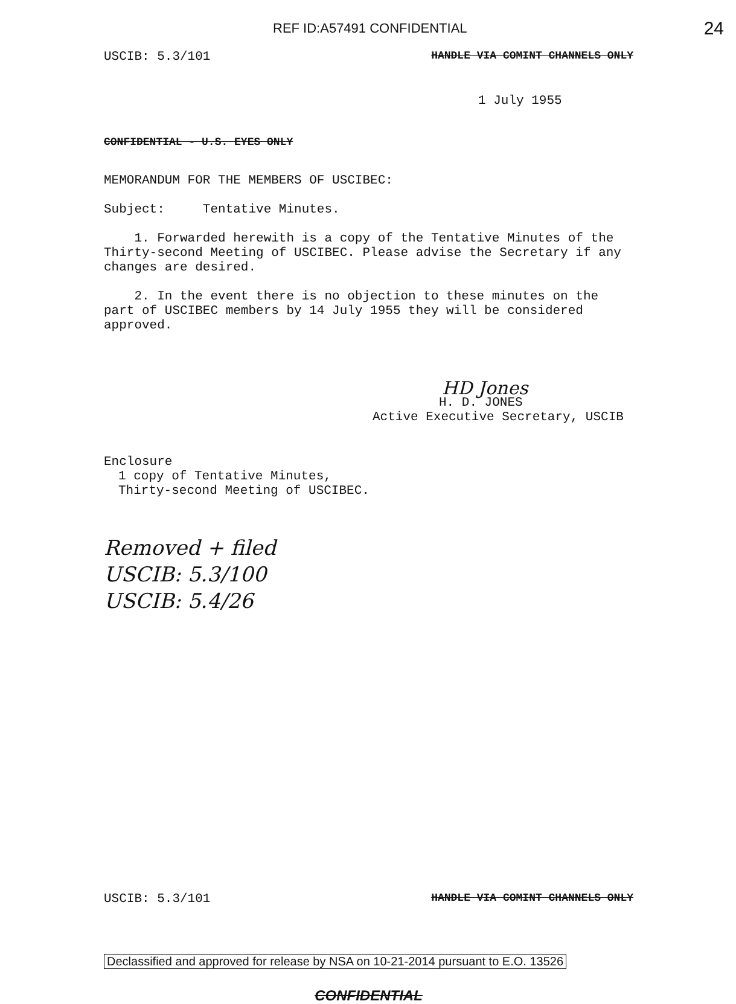REF ID:A57491 CONFIDENTIAL 24
USCIB: 5.3/101 HANDLE VIA COMINT CHANNELS ONLY
1 July 1955
CONFIDENTIAL - U.S. EYES ONLY
MEMORANDUM FOR THE MEMBERS OF USCIBEC:
Subject: Tentative Minutes.
1. Forwarded herewith is a copy of the Tentative Minutes of the Thirty-second Meeting of USCIBEC. Please advise the Secretary if any changes are desired.
2. In the event there is no objection to these minutes on the part of USCIBEC members by 14 July 1955 they will be considered approved.
HD Jones
H. D. JONES
Active Executive Secretary, USCIB
Enclosure
1 copy of Tentative Minutes,
Thirty-second Meeting of USCIBEC.
Removed + filed
USCIB: 5.3/100
USCIB: 5.4/26
USCIB: 5.3/101 HANDLE VIA COMINT CHANNELS ONLY
Declassified and approved for release by NSA on 10-21-2014 pursuant to E.O. 13526
CONFIDENTIAL